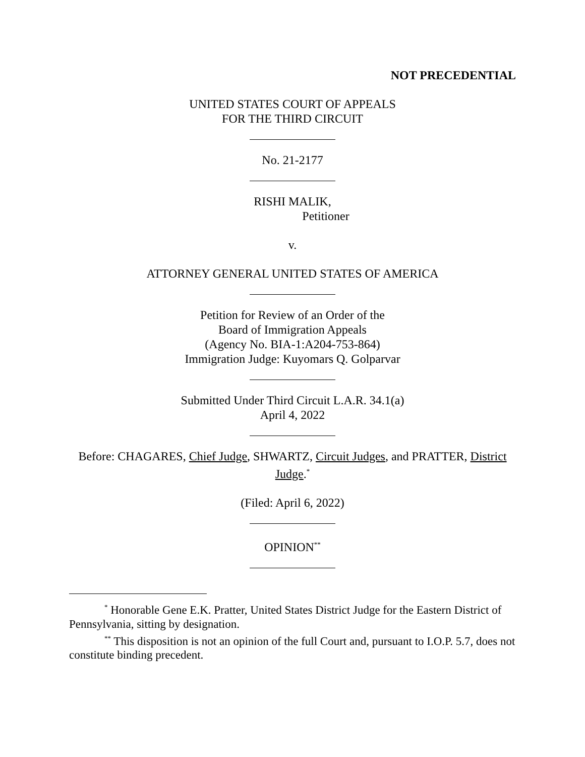NOT PRECEDENTIAL
UNITED STATES COURT OF APPEALS
FOR THE THIRD CIRCUIT
No. 21-2177
RISHI MALIK,
Petitioner
v.
ATTORNEY GENERAL UNITED STATES OF AMERICA
Petition for Review of an Order of the
Board of Immigration Appeals
(Agency No. BIA-1:A204-753-864)
Immigration Judge: Kuyomars Q. Golparvar
Submitted Under Third Circuit L.A.R. 34.1(a)
April 4, 2022
Before: CHAGARES, Chief Judge, SHWARTZ, Circuit Judges, and PRATTER, District Judge.<sup>*</sup>
(Filed: April 6, 2022)
OPINION<sup>**</sup>
<sup>*</sup> Honorable Gene E.K. Pratter, United States District Judge for the Eastern District of Pennsylvania, sitting by designation.
<sup>**</sup> This disposition is not an opinion of the full Court and, pursuant to I.O.P. 5.7, does not constitute binding precedent.